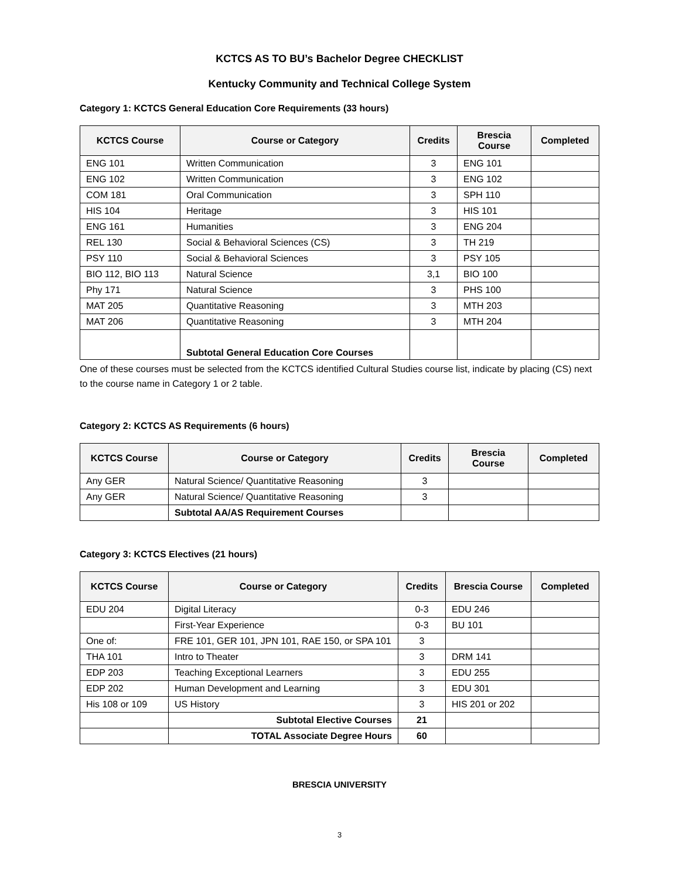KCTCS AS TO BU’s Bachelor Degree CHECKLIST
Kentucky Community and Technical College System
Category 1: KCTCS General Education Core Requirements (33 hours)
| KCTCS Course | Course or Category | Credits | Brescia Course | Completed |
| --- | --- | --- | --- | --- |
| ENG 101 | Written Communication | 3 | ENG 101 | |
| ENG 102 | Written Communication | 3 | ENG 102 | |
| COM 181 | Oral Communication | 3 | SPH 110 | |
| HIS 104 | Heritage | 3 | HIS 101 | |
| ENG 161 | Humanities | 3 | ENG 204 | |
| REL 130 | Social & Behavioral Sciences (CS) | 3 | TH 219 | |
| PSY 110 | Social & Behavioral Sciences | 3 | PSY 105 | |
| BIO 112, BIO 113 | Natural Science | 3,1 | BIO 100 | |
| Phy 171 | Natural Science | 3 | PHS 100 | |
| MAT 205 | Quantitative Reasoning | 3 | MTH 203 | |
| MAT 206 | Quantitative Reasoning | 3 | MTH 204 | |
| | Subtotal General Education Core Courses | | | |
One of these courses must be selected from the KCTCS identified Cultural Studies course list, indicate by placing (CS) next to the course name in Category 1 or 2 table.
Category 2: KCTCS AS Requirements (6 hours)
| KCTCS Course | Course or Category | Credits | Brescia Course | Completed |
| --- | --- | --- | --- | --- |
| Any GER | Natural Science/ Quantitative Reasoning | 3 | | |
| Any GER | Natural Science/ Quantitative Reasoning | 3 | | |
| | Subtotal AA/AS Requirement Courses | | | |
Category 3: KCTCS Electives (21 hours)
| KCTCS Course | Course or Category | Credits | Brescia Course | Completed |
| --- | --- | --- | --- | --- |
| EDU 204 | Digital Literacy | 0-3 | EDU 246 | |
| | First-Year Experience | 0-3 | BU 101 | |
| One of: | FRE 101, GER 101, JPN 101, RAE 150, or SPA 101 | 3 | | |
| THA 101 | Intro to Theater | 3 | DRM 141 | |
| EDP 203 | Teaching Exceptional Learners | 3 | EDU 255 | |
| EDP 202 | Human Development and Learning | 3 | EDU 301 | |
| His 108 or 109 | US History | 3 | HIS 201 or 202 | |
| | Subtotal Elective Courses | 21 | | |
| | TOTAL Associate Degree Hours | 60 | | |
BRESCIA UNIVERSITY
3